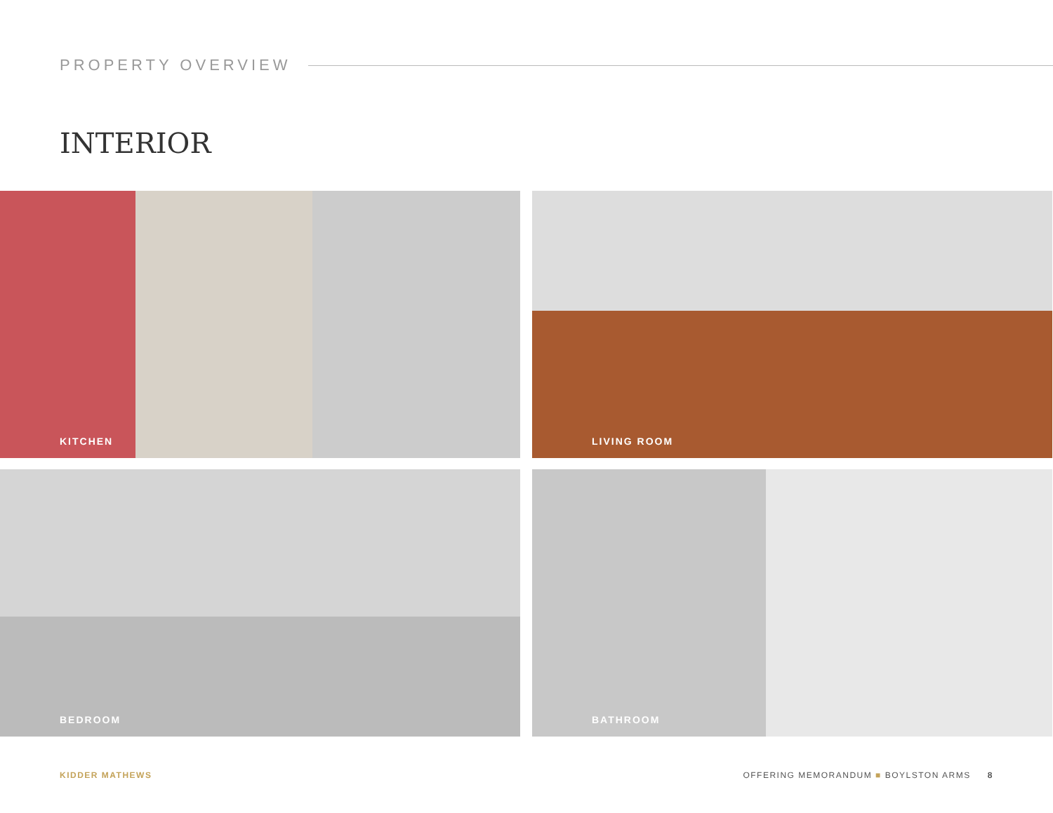PROPERTY OVERVIEW
INTERIOR
KITCHEN
LIVING ROOM
BEDROOM
BATHROOM
KIDDER MATHEWS OFFERING MEMORANDUM ■ BOYLSTON ARMS 8